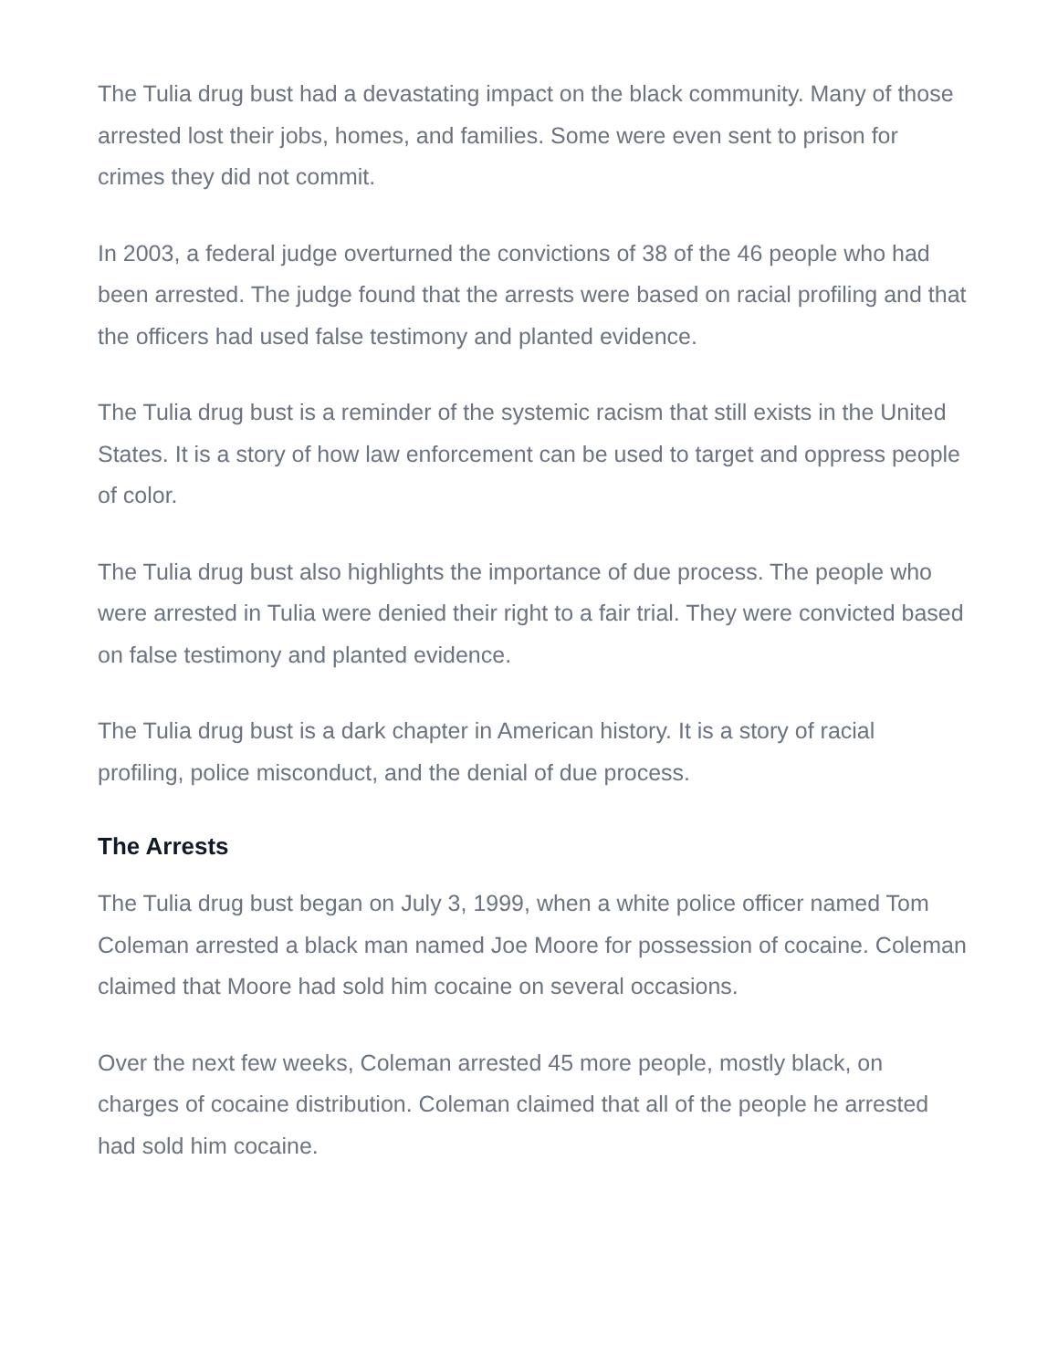The Tulia drug bust had a devastating impact on the black community. Many of those arrested lost their jobs, homes, and families. Some were even sent to prison for crimes they did not commit.
In 2003, a federal judge overturned the convictions of 38 of the 46 people who had been arrested. The judge found that the arrests were based on racial profiling and that the officers had used false testimony and planted evidence.
The Tulia drug bust is a reminder of the systemic racism that still exists in the United States. It is a story of how law enforcement can be used to target and oppress people of color.
The Tulia drug bust also highlights the importance of due process. The people who were arrested in Tulia were denied their right to a fair trial. They were convicted based on false testimony and planted evidence.
The Tulia drug bust is a dark chapter in American history. It is a story of racial profiling, police misconduct, and the denial of due process.
The Arrests
The Tulia drug bust began on July 3, 1999, when a white police officer named Tom Coleman arrested a black man named Joe Moore for possession of cocaine. Coleman claimed that Moore had sold him cocaine on several occasions.
Over the next few weeks, Coleman arrested 45 more people, mostly black, on charges of cocaine distribution. Coleman claimed that all of the people he arrested had sold him cocaine.